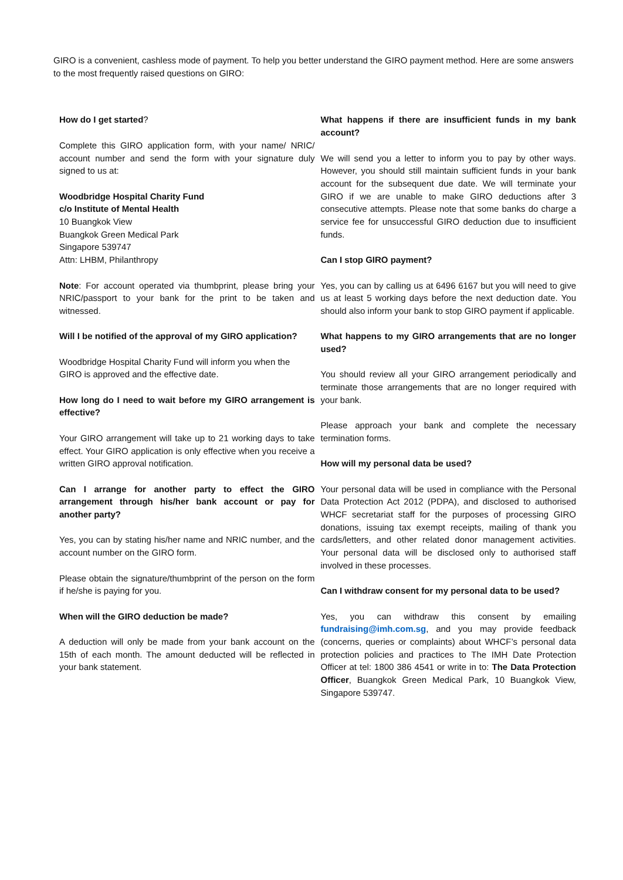GIRO is a convenient, cashless mode of payment. To help you better understand the GIRO payment method. Here are some answers to the most frequently raised questions on GIRO:
How do I get started?
Complete this GIRO application form, with your name/ NRIC/ account number and send the form with your signature duly signed to us at:
Woodbridge Hospital Charity Fund
c/o Institute of Mental Health
10 Buangkok View
Buangkok Green Medical Park
Singapore 539747
Attn: LHBM, Philanthropy
Note: For account operated via thumbprint, please bring your NRIC/passport to your bank for the print to be taken and witnessed.
Will I be notified of the approval of my GIRO application?
Woodbridge Hospital Charity Fund will inform you when the GIRO is approved and the effective date.
How long do I need to wait before my GIRO arrangement is effective?
Your GIRO arrangement will take up to 21 working days to take effect. Your GIRO application is only effective when you receive a written GIRO approval notification.
Can I arrange for another party to effect the GIRO arrangement through his/her bank account or pay for another party?
Yes, you can by stating his/her name and NRIC number, and the account number on the GIRO form.
Please obtain the signature/thumbprint of the person on the form if he/she is paying for you.
When will the GIRO deduction be made?
A deduction will only be made from your bank account on the 15th of each month. The amount deducted will be reflected in your bank statement.
What happens if there are insufficient funds in my bank account?
We will send you a letter to inform you to pay by other ways. However, you should still maintain sufficient funds in your bank account for the subsequent due date. We will terminate your GIRO if we are unable to make GIRO deductions after 3 consecutive attempts. Please note that some banks do charge a service fee for unsuccessful GIRO deduction due to insufficient funds.
Can I stop GIRO payment?
Yes, you can by calling us at 6496 6167 but you will need to give us at least 5 working days before the next deduction date. You should also inform your bank to stop GIRO payment if applicable.
What happens to my GIRO arrangements that are no longer used?
You should review all your GIRO arrangement periodically and terminate those arrangements that are no longer required with your bank.
Please approach your bank and complete the necessary termination forms.
How will my personal data be used?
Your personal data will be used in compliance with the Personal Data Protection Act 2012 (PDPA), and disclosed to authorised WHCF secretariat staff for the purposes of processing GIRO donations, issuing tax exempt receipts, mailing of thank you cards/letters, and other related donor management activities. Your personal data will be disclosed only to authorised staff involved in these processes.
Can I withdraw consent for my personal data to be used?
Yes, you can withdraw this consent by emailing fundraising@imh.com.sg, and you may provide feedback (concerns, queries or complaints) about WHCF’s personal data protection policies and practices to The IMH Date Protection Officer at tel: 1800 386 4541 or write in to: The Data Protection Officer, Buangkok Green Medical Park, 10 Buangkok View, Singapore 539747.